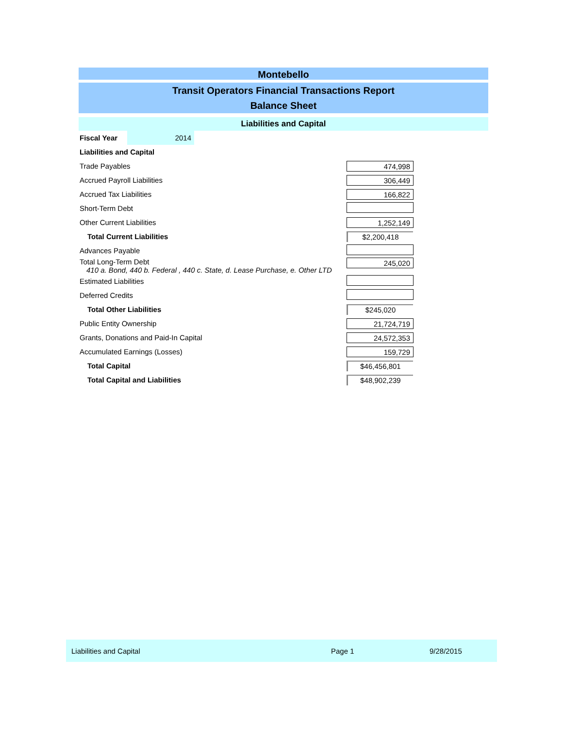Montebello
Transit Operators Financial Transactions Report
Balance Sheet
Liabilities and Capital
| Fiscal Year | 2014 | | |
| Liabilities and Capital | | | |
| Trade Payables | | | 474,998 |
| Accrued Payroll Liabilities | | | 306,449 |
| Accrued Tax Liabilities | | | 166,822 |
| Short-Term Debt | | | |
| Other Current Liabilities | | | 1,252,149 |
| Total Current Liabilities | | | $2,200,418 |
| Advances Payable | | | |
| Total Long-Term Debt 410 a. Bond, 440 b. Federal , 440 c. State, d. Lease Purchase, e. Other LTD | | | 245,020 |
| Estimated Liabilities | | | |
| Deferred Credits | | | |
| Total Other Liabilities | | | $245,020 |
| Public Entity Ownership | | | 21,724,719 |
| Grants, Donations and Paid-In Capital | | | 24,572,353 |
| Accumulated Earnings (Losses) | | | 159,729 |
| Total Capital | | | $46,456,801 |
| Total Capital and Liabilities | | | $48,902,239 |
Liabilities and Capital Page 1 9/28/2015